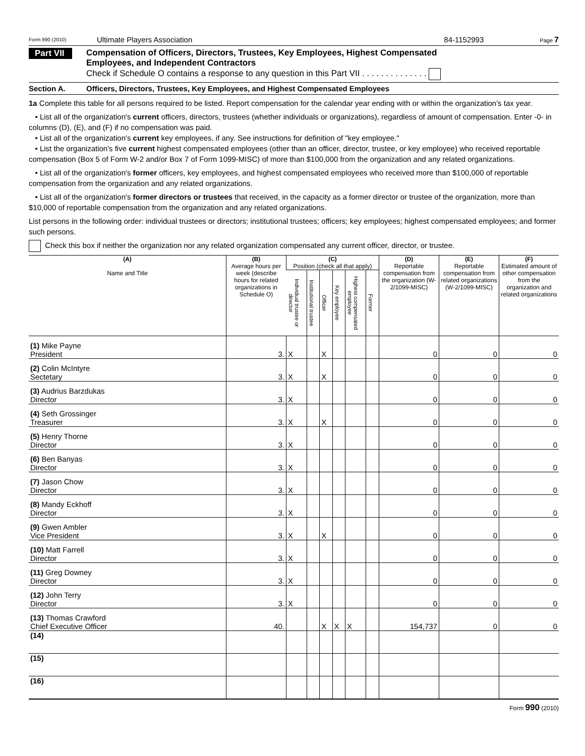Form 990 (2010) Ultimate Players Association 84-1152993 Page 7
Part VII Compensation of Officers, Directors, Trustees, Key Employees, Highest Compensated
Employees, and Independent Contractors
Check if Schedule O contains a response to any question in this Part VII . . . . . . . . . . . . . .
Section A. Officers, Directors, Trustees, Key Employees, and Highest Compensated Employees
1a Complete this table for all persons required to be listed. Report compensation for the calendar year ending with or within the organization's tax year.
• List all of the organization's current officers, directors, trustees (whether individuals or organizations), regardless of amount of compensation. Enter -0- in columns (D), (E), and (F) if no compensation was paid.
• List all of the organization's current key employees, if any. See instructions for definition of "key employee."
• List the organization's five current highest compensated employees (other than an officer, director, trustee, or key employee) who received reportable compensation (Box 5 of Form W-2 and/or Box 7 of Form 1099-MISC) of more than $100,000 from the organization and any related organizations.
• List all of the organization's former officers, key employees, and highest compensated employees who received more than $100,000 of reportable compensation from the organization and any related organizations.
• List all of the organization's former directors or trustees that received, in the capacity as a former director or trustee of the organization, more than $10,000 of reportable compensation from the organization and any related organizations.
List persons in the following order: individual trustees or directors; institutional trustees; officers; key employees; highest compensated employees; and former such persons.
Check this box if neither the organization nor any related organization compensated any current officer, director, or trustee.
| (A) Name and Title | (B) Average hours per week (describe hours for related organizations in Schedule O) | (C) Position (check all that apply) | | | | | | (D) Reportable compensation from the organization (W-2/1099-MISC) | (E) Reportable compensation from related organizations (W-2/1099-MISC) | (F) Estimated amount of other compensation from the organization and related organizations |
| --- | --- | --- | --- | --- | --- | --- | --- | --- | --- | --- |
| | | Individual trustee or director | Institutional trustee | Officer | Key employee | Highest compensated employee | Former | | | |
| (1) Mike Payne President | 3. | X | | X | | | | 0 | 0 | 0 |
| (2) Colin McIntyre Sectetary | 3. | X | | X | | | | 0 | 0 | 0 |
| (3) Audrius Barzdukas Director | 3. | X | | | | | | 0 | 0 | 0 |
| (4) Seth Grossinger Treasurer | 3. | X | | X | | | | 0 | 0 | 0 |
| (5) Henry Thorne Director | 3. | X | | | | | | 0 | 0 | 0 |
| (6) Ben Banyas Director | 3. | X | | | | | | 0 | 0 | 0 |
| (7) Jason Chow Director | 3. | X | | | | | | 0 | 0 | 0 |
| (8) Mandy Eckhoff Director | 3. | X | | | | | | 0 | 0 | 0 |
| (9) Gwen Ambler Vice President | 3. | X | | X | | | | 0 | 0 | 0 |
| (10) Matt Farrell Director | 3. | X | | | | | | 0 | 0 | 0 |
| (11) Greg Downey Director | 3. | X | | | | | | 0 | 0 | 0 |
| (12) John Terry Director | 3. | X | | | | | | 0 | 0 | 0 |
| (13) Thomas Crawford Chief Executive Officer | 40. | | | X | X | X | | 154,737 | 0 | 0 |
| (14) | | | | | | | | | | |
| (15) | | | | | | | | | | |
| (16) | | | | | | | | | | |
Form 990 (2010)